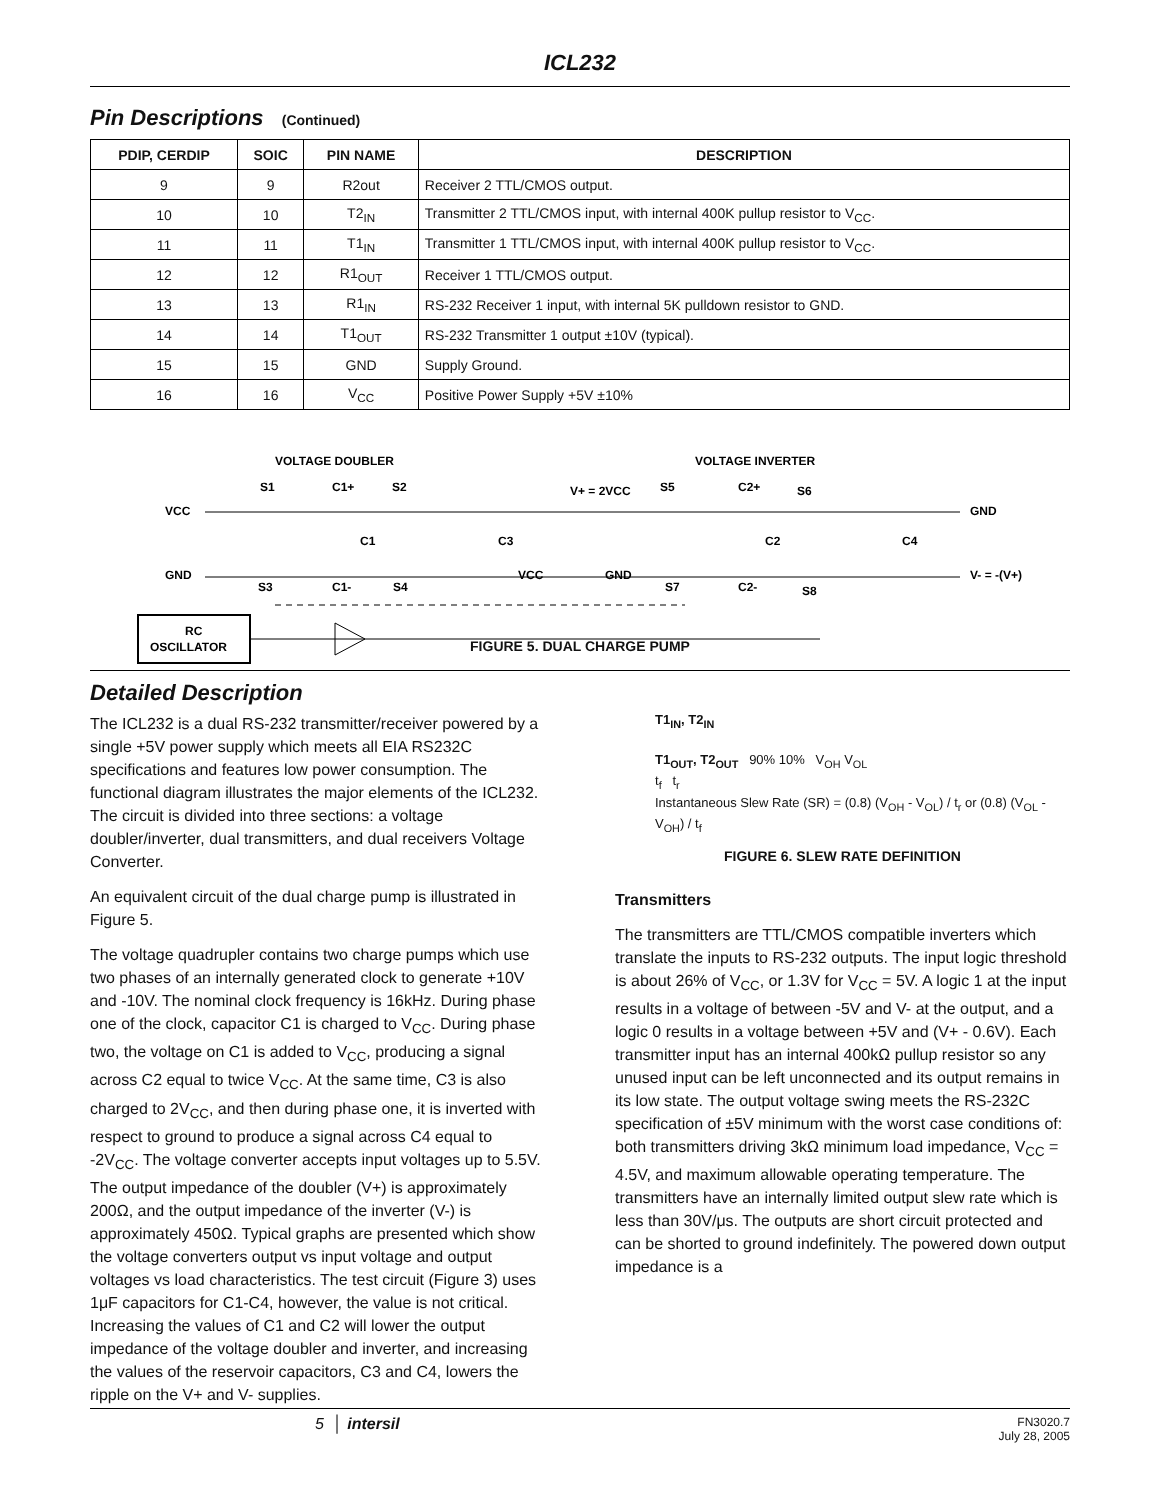ICL232
Pin Descriptions (Continued)
| PDIP, CERDIP | SOIC | PIN NAME | DESCRIPTION |
| --- | --- | --- | --- |
| 9 | 9 | R2out | Receiver 2 TTL/CMOS output. |
| 10 | 10 | T2<sub>IN</sub> | Transmitter 2 TTL/CMOS input, with internal 400K pullup resistor to V<sub>CC</sub>. |
| 11 | 11 | T1<sub>IN</sub> | Transmitter 1 TTL/CMOS input, with internal 400K pullup resistor to V<sub>CC</sub>. |
| 12 | 12 | R1<sub>OUT</sub> | Receiver 1 TTL/CMOS output. |
| 13 | 13 | R1<sub>IN</sub> | RS-232 Receiver 1 input, with internal 5K pulldown resistor to GND. |
| 14 | 14 | T1<sub>OUT</sub> | RS-232 Transmitter 1 output ±10V (typical). |
| 15 | 15 | GND | Supply Ground. |
| 16 | 16 | V<sub>CC</sub> | Positive Power Supply +5V ±10% |
VOLTAGE DOUBLER
VOLTAGE INVERTER
VCC
GND
S1
C1+
S2
C1
C3
S3
C1-
S4
VCC
V+ = 2VCC
S5
C2+
S6
GND
GND
C2
C4
S7
C2-
S8
V- = -(V+)
RC
OSCILLATOR
FIGURE 5. DUAL CHARGE PUMP
Detailed Description
The ICL232 is a dual RS-232 transmitter/receiver powered by a single +5V power supply which meets all EIA RS232C specifications and features low power consumption. The functional diagram illustrates the major elements of the ICL232. The circuit is divided into three sections: a voltage doubler/inverter, dual transmitters, and dual receivers Voltage Converter.
An equivalent circuit of the dual charge pump is illustrated in Figure 5.
The voltage quadrupler contains two charge pumps which use two phases of an internally generated clock to generate +10V and -10V. The nominal clock frequency is 16kHz. During phase one of the clock, capacitor C1 is charged to V<sub>CC</sub>. During phase two, the voltage on C1 is added to V<sub>CC</sub>, producing a signal across C2 equal to twice V<sub>CC</sub>. At the same time, C3 is also charged to 2V<sub>CC</sub>, and then during phase one, it is inverted with respect to ground to produce a signal across C4 equal to -2V<sub>CC</sub>. The voltage converter accepts input voltages up to 5.5V. The output impedance of the doubler (V+) is approximately 200Ω, and the output impedance of the inverter (V-) is approximately 450Ω. Typical graphs are presented which show the voltage converters output vs input voltage and output voltages vs load characteristics. The test circuit (Figure 3) uses 1μF capacitors for C1-C4, however, the value is not critical. Increasing the values of C1 and C2 will lower the output impedance of the voltage doubler and inverter, and increasing the values of the reservoir capacitors, C3 and C4, lowers the ripple on the V+ and V- supplies.
T1<sub>IN</sub>, T2<sub>IN</sub>
T1<sub>OUT</sub>, T2<sub>OUT</sub> 90% 10% V<sub>OH</sub> V<sub>OL</sub>
t<sub>f</sub> t<sub>r</sub>
Instantaneous Slew Rate (SR) = (0.8) (V<sub>OH</sub> - V<sub>OL</sub>) / t<sub>r</sub> or (0.8) (V<sub>OL</sub> - V<sub>OH</sub>) / t<sub>f</sub>
FIGURE 6. SLEW RATE DEFINITION
Transmitters
The transmitters are TTL/CMOS compatible inverters which translate the inputs to RS-232 outputs. The input logic threshold is about 26% of V<sub>CC</sub>, or 1.3V for V<sub>CC</sub> = 5V. A logic 1 at the input results in a voltage of between -5V and V- at the output, and a logic 0 results in a voltage between +5V and (V+ - 0.6V). Each transmitter input has an internal 400kΩ pullup resistor so any unused input can be left unconnected and its output remains in its low state. The output voltage swing meets the RS-232C specification of ±5V minimum with the worst case conditions of: both transmitters driving 3kΩ minimum load impedance, V<sub>CC</sub> = 4.5V, and maximum allowable operating temperature. The transmitters have an internally limited output slew rate which is less than 30V/μs. The outputs are short circuit protected and can be shorted to ground indefinitely. The powered down output impedance is a
5 │ intersil FN3020.7
July 28, 2005